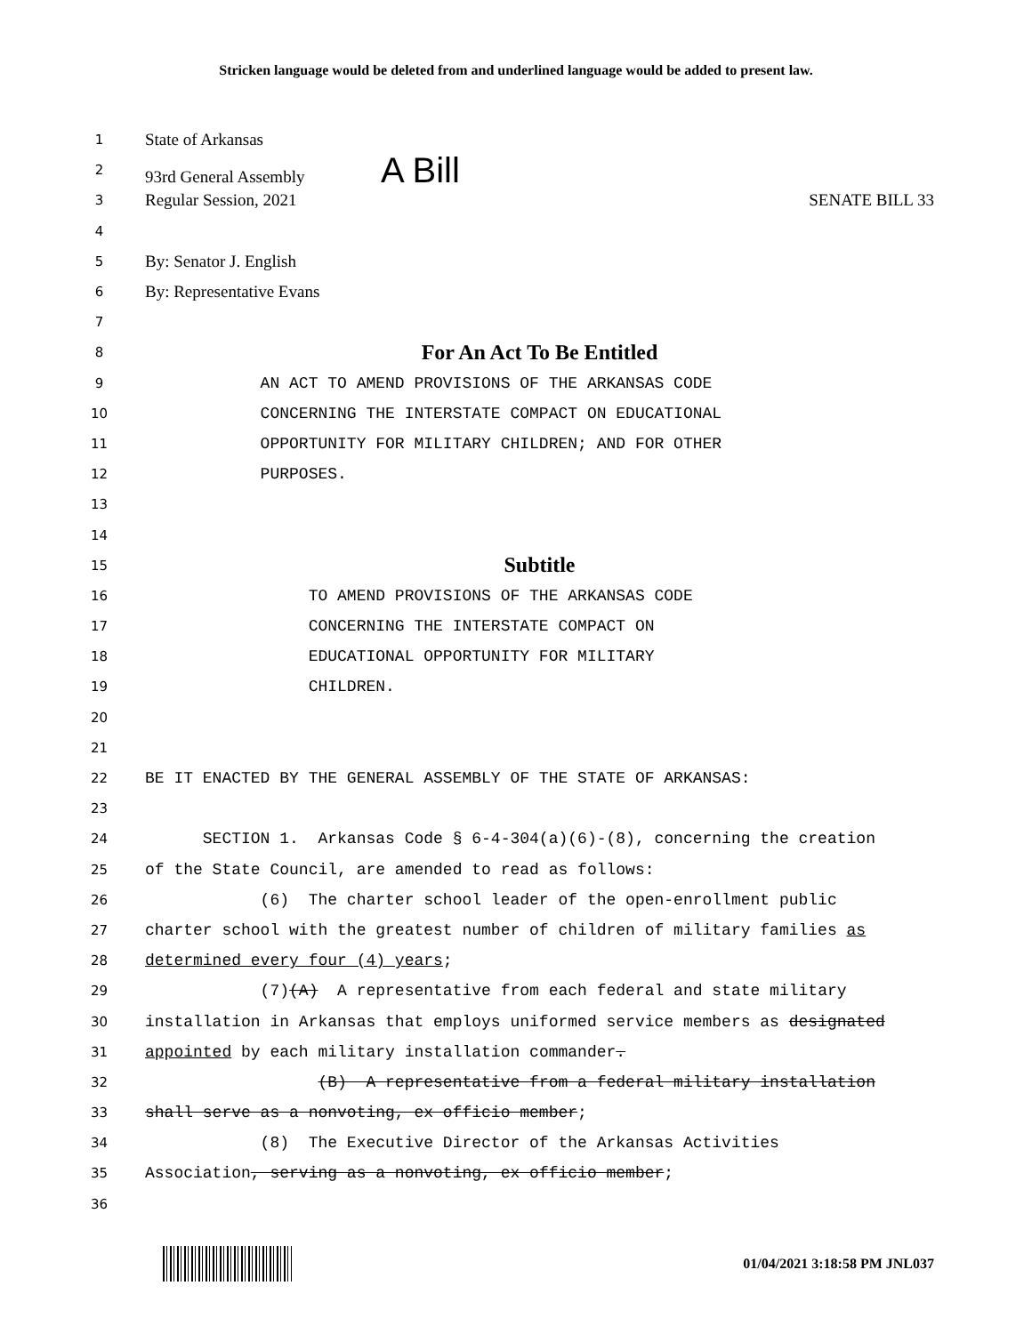Stricken language would be deleted from and underlined language would be added to present law.
1 State of Arkansas
2 93rd General Assembly A Bill
3 Regular Session, 2021 SENATE BILL 33
4
5 By: Senator J. English
6 By: Representative Evans
7
8 For An Act To Be Entitled
9 AN ACT TO AMEND PROVISIONS OF THE ARKANSAS CODE
10 CONCERNING THE INTERSTATE COMPACT ON EDUCATIONAL
11 OPPORTUNITY FOR MILITARY CHILDREN; AND FOR OTHER
12 PURPOSES.
13
14
15 Subtitle
16 TO AMEND PROVISIONS OF THE ARKANSAS CODE
17 CONCERNING THE INTERSTATE COMPACT ON
18 EDUCATIONAL OPPORTUNITY FOR MILITARY
19 CHILDREN.
20
21
22 BE IT ENACTED BY THE GENERAL ASSEMBLY OF THE STATE OF ARKANSAS:
23
24 SECTION 1. Arkansas Code § 6-4-304(a)(6)-(8), concerning the creation
25 of the State Council, are amended to read as follows:
26 (6) The charter school leader of the open-enrollment public
27 charter school with the greatest number of children of military families as
28 determined every four (4) years;
29 (7)(A) A representative from each federal and state military
30 installation in Arkansas that employs uniformed service members as designated
31 appointed by each military installation commander.
32 (B) A representative from a federal military installation
33 shall serve as a nonvoting, ex officio member;
34 (8) The Executive Director of the Arkansas Activities
35 Association, serving as a nonvoting, ex officio member;
36
01/04/2021 3:18:58 PM JNL037